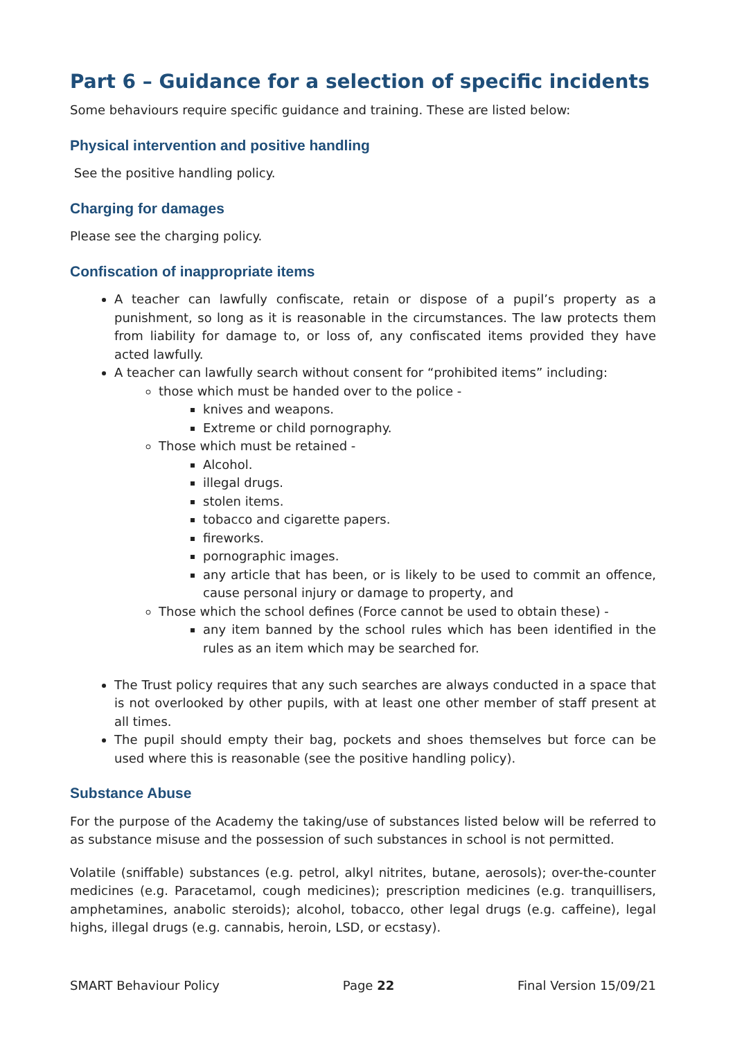Part 6 – Guidance for a selection of specific incidents
Some behaviours require specific guidance and training. These are listed below:
Physical intervention and positive handling
See the positive handling policy.
Charging for damages
Please see the charging policy.
Confiscation of inappropriate items
A teacher can lawfully confiscate, retain or dispose of a pupil’s property as a punishment, so long as it is reasonable in the circumstances. The law protects them from liability for damage to, or loss of, any confiscated items provided they have acted lawfully.
A teacher can lawfully search without consent for “prohibited items” including:
those which must be handed over to the police -
knives and weapons.
Extreme or child pornography.
Those which must be retained -
Alcohol.
illegal drugs.
stolen items.
tobacco and cigarette papers.
fireworks.
pornographic images.
any article that has been, or is likely to be used to commit an offence, cause personal injury or damage to property, and
Those which the school defines (Force cannot be used to obtain these) -
any item banned by the school rules which has been identified in the rules as an item which may be searched for.
The Trust policy requires that any such searches are always conducted in a space that is not overlooked by other pupils, with at least one other member of staff present at all times.
The pupil should empty their bag, pockets and shoes themselves but force can be used where this is reasonable (see the positive handling policy).
Substance Abuse
For the purpose of the Academy the taking/use of substances listed below will be referred to as substance misuse and the possession of such substances in school is not permitted.
Volatile (sniffable) substances (e.g. petrol, alkyl nitrites, butane, aerosols); over-the-counter medicines (e.g. Paracetamol, cough medicines); prescription medicines (e.g. tranquillisers, amphetamines, anabolic steroids); alcohol, tobacco, other legal drugs (e.g. caffeine), legal highs, illegal drugs (e.g. cannabis, heroin, LSD, or ecstasy).
SMART Behaviour Policy Page 22 Final Version 15/09/21